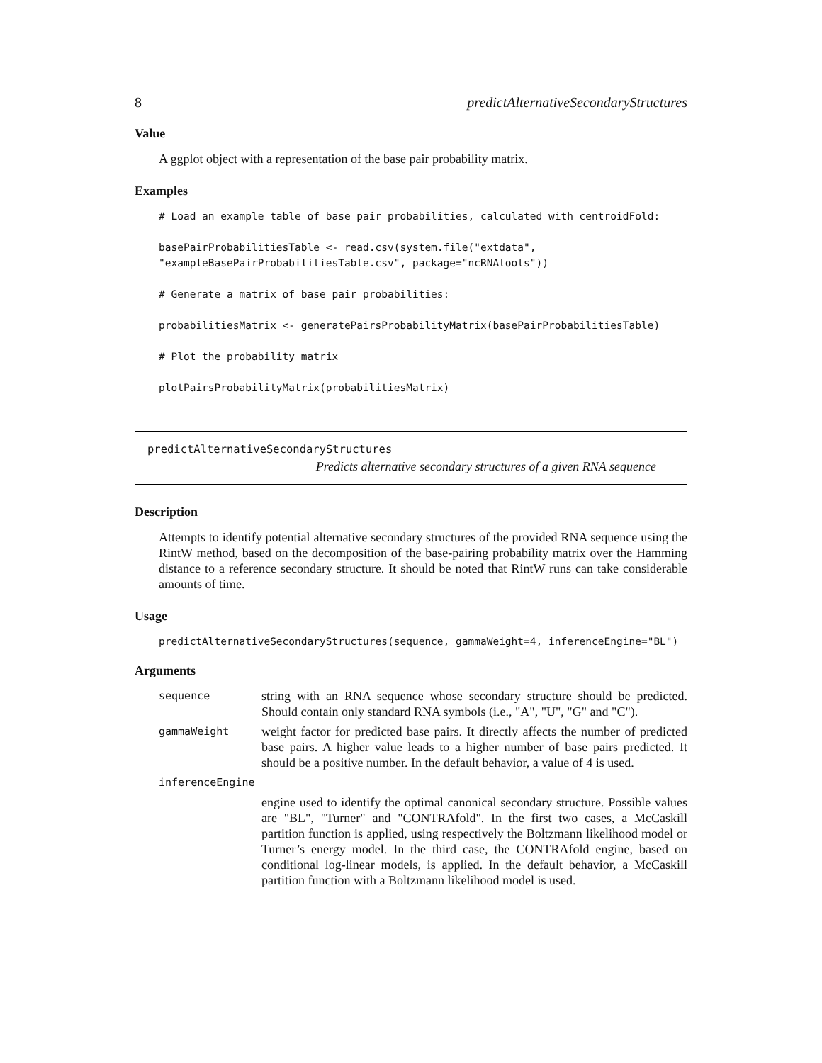8 predictAlternativeSecondaryStructures
Value
A ggplot object with a representation of the base pair probability matrix.
Examples
# Load an example table of base pair probabilities, calculated with centroidFold:

basePairProbabilitiesTable <- read.csv(system.file("extdata",
"exampleBasePairProbabilitiesTable.csv", package="ncRNAtools"))

# Generate a matrix of base pair probabilities:

probabilitiesMatrix <- generatePairsProbabilityMatrix(basePairProbabilitiesTable)

# Plot the probability matrix

plotPairsProbabilityMatrix(probabilitiesMatrix)
predictAlternativeSecondaryStructures
Predicts alternative secondary structures of a given RNA sequence
Description
Attempts to identify potential alternative secondary structures of the provided RNA sequence using the RintW method, based on the decomposition of the base-pairing probability matrix over the Hamming distance to a reference secondary structure. It should be noted that RintW runs can take considerable amounts of time.
Usage
predictAlternativeSecondaryStructures(sequence, gammaWeight=4, inferenceEngine="BL")
Arguments
| sequence | string with an RNA sequence whose secondary structure should be predicted. Should contain only standard RNA symbols (i.e., "A", "U", "G" and "C"). |
| gammaWeight | weight factor for predicted base pairs. It directly affects the number of predicted base pairs. A higher value leads to a higher number of base pairs predicted. It should be a positive number. In the default behavior, a value of 4 is used. |
| inferenceEngine | |
| | engine used to identify the optimal canonical secondary structure. Possible values are "BL", "Turner" and "CONTRAfold". In the first two cases, a McCaskill partition function is applied, using respectively the Boltzmann likelihood model or Turner’s energy model. In the third case, the CONTRAfold engine, based on conditional log-linear models, is applied. In the default behavior, a McCaskill partition function with a Boltzmann likelihood model is used. |